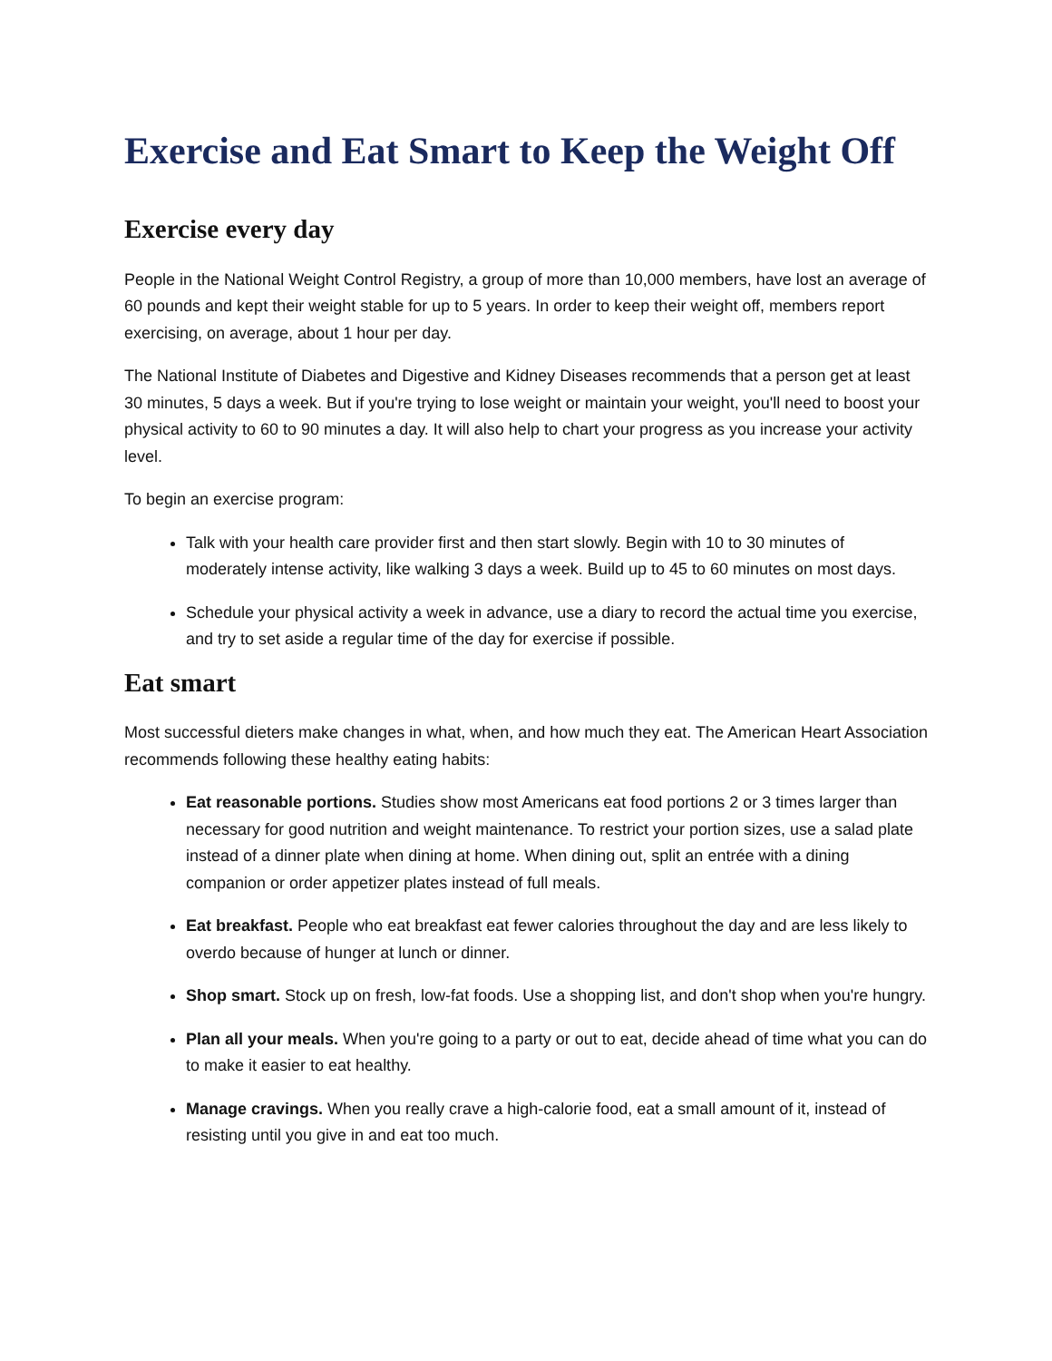Exercise and Eat Smart to Keep the Weight Off
Exercise every day
People in the National Weight Control Registry, a group of more than 10,000 members, have lost an average of 60 pounds and kept their weight stable for up to 5 years. In order to keep their weight off, members report exercising, on average, about 1 hour per day.
The National Institute of Diabetes and Digestive and Kidney Diseases recommends that a person get at least 30 minutes, 5 days a week. But if you're trying to lose weight or maintain your weight, you'll need to boost your physical activity to 60 to 90 minutes a day. It will also help to chart your progress as you increase your activity level.
To begin an exercise program:
Talk with your health care provider first and then start slowly. Begin with 10 to 30 minutes of moderately intense activity, like walking 3 days a week. Build up to 45 to 60 minutes on most days.
Schedule your physical activity a week in advance, use a diary to record the actual time you exercise, and try to set aside a regular time of the day for exercise if possible.
Eat smart
Most successful dieters make changes in what, when, and how much they eat. The American Heart Association recommends following these healthy eating habits:
Eat reasonable portions. Studies show most Americans eat food portions 2 or 3 times larger than necessary for good nutrition and weight maintenance. To restrict your portion sizes, use a salad plate instead of a dinner plate when dining at home. When dining out, split an entrée with a dining companion or order appetizer plates instead of full meals.
Eat breakfast. People who eat breakfast eat fewer calories throughout the day and are less likely to overdo because of hunger at lunch or dinner.
Shop smart. Stock up on fresh, low-fat foods. Use a shopping list, and don't shop when you're hungry.
Plan all your meals. When you're going to a party or out to eat, decide ahead of time what you can do to make it easier to eat healthy.
Manage cravings. When you really crave a high-calorie food, eat a small amount of it, instead of resisting until you give in and eat too much.